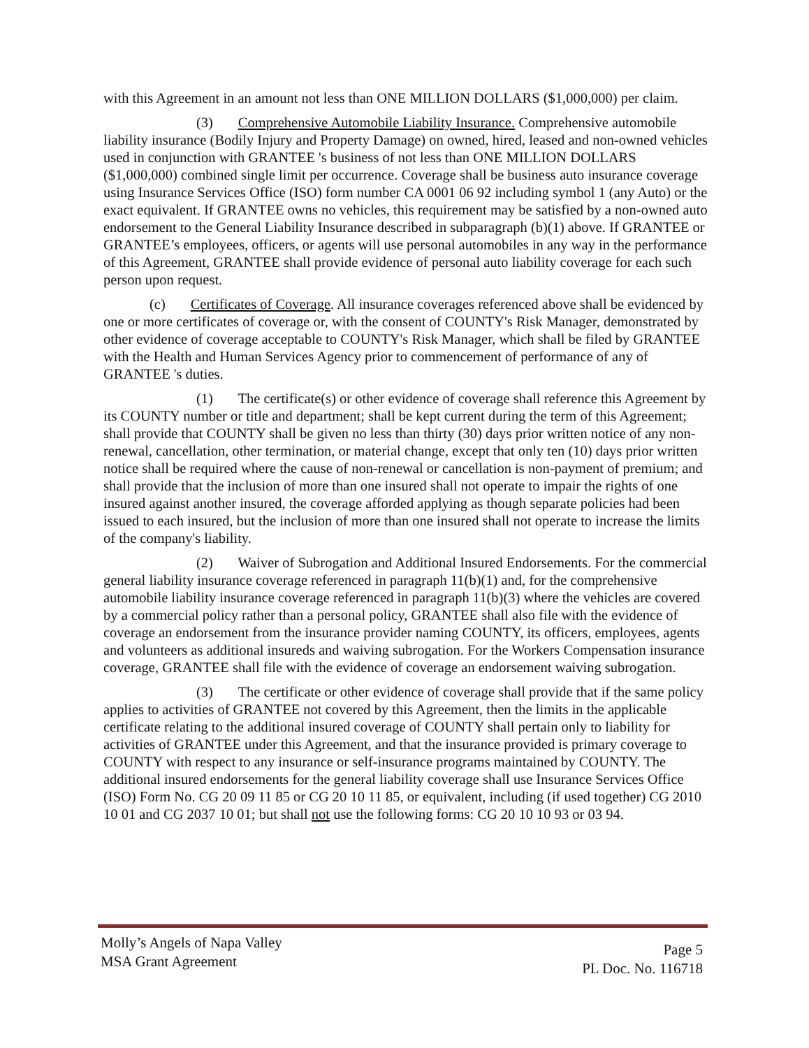with this Agreement in an amount not less than ONE MILLION DOLLARS ($1,000,000) per claim.
(3) Comprehensive Automobile Liability Insurance. Comprehensive automobile liability insurance (Bodily Injury and Property Damage) on owned, hired, leased and non-owned vehicles used in conjunction with GRANTEE 's business of not less than ONE MILLION DOLLARS ($1,000,000) combined single limit per occurrence. Coverage shall be business auto insurance coverage using Insurance Services Office (ISO) form number CA 0001 06 92 including symbol 1 (any Auto) or the exact equivalent. If GRANTEE owns no vehicles, this requirement may be satisfied by a non-owned auto endorsement to the General Liability Insurance described in subparagraph (b)(1) above. If GRANTEE or GRANTEE’s employees, officers, or agents will use personal automobiles in any way in the performance of this Agreement, GRANTEE shall provide evidence of personal auto liability coverage for each such person upon request.
(c) Certificates of Coverage. All insurance coverages referenced above shall be evidenced by one or more certificates of coverage or, with the consent of COUNTY's Risk Manager, demonstrated by other evidence of coverage acceptable to COUNTY's Risk Manager, which shall be filed by GRANTEE with the Health and Human Services Agency prior to commencement of performance of any of GRANTEE 's duties.
(1) The certificate(s) or other evidence of coverage shall reference this Agreement by its COUNTY number or title and department; shall be kept current during the term of this Agreement; shall provide that COUNTY shall be given no less than thirty (30) days prior written notice of any non-renewal, cancellation, other termination, or material change, except that only ten (10) days prior written notice shall be required where the cause of non-renewal or cancellation is non-payment of premium; and shall provide that the inclusion of more than one insured shall not operate to impair the rights of one insured against another insured, the coverage afforded applying as though separate policies had been issued to each insured, but the inclusion of more than one insured shall not operate to increase the limits of the company's liability.
(2) Waiver of Subrogation and Additional Insured Endorsements. For the commercial general liability insurance coverage referenced in paragraph 11(b)(1) and, for the comprehensive automobile liability insurance coverage referenced in paragraph 11(b)(3) where the vehicles are covered by a commercial policy rather than a personal policy, GRANTEE shall also file with the evidence of coverage an endorsement from the insurance provider naming COUNTY, its officers, employees, agents and volunteers as additional insureds and waiving subrogation. For the Workers Compensation insurance coverage, GRANTEE shall file with the evidence of coverage an endorsement waiving subrogation.
(3) The certificate or other evidence of coverage shall provide that if the same policy applies to activities of GRANTEE not covered by this Agreement, then the limits in the applicable certificate relating to the additional insured coverage of COUNTY shall pertain only to liability for activities of GRANTEE under this Agreement, and that the insurance provided is primary coverage to COUNTY with respect to any insurance or self-insurance programs maintained by COUNTY. The additional insured endorsements for the general liability coverage shall use Insurance Services Office (ISO) Form No. CG 20 09 11 85 or CG 20 10 11 85, or equivalent, including (if used together) CG 2010 10 01 and CG 2037 10 01; but shall not use the following forms: CG 20 10 10 93 or 03 94.
Molly’s Angels of Napa Valley
MSA Grant Agreement
Page 5
PL Doc. No. 116718